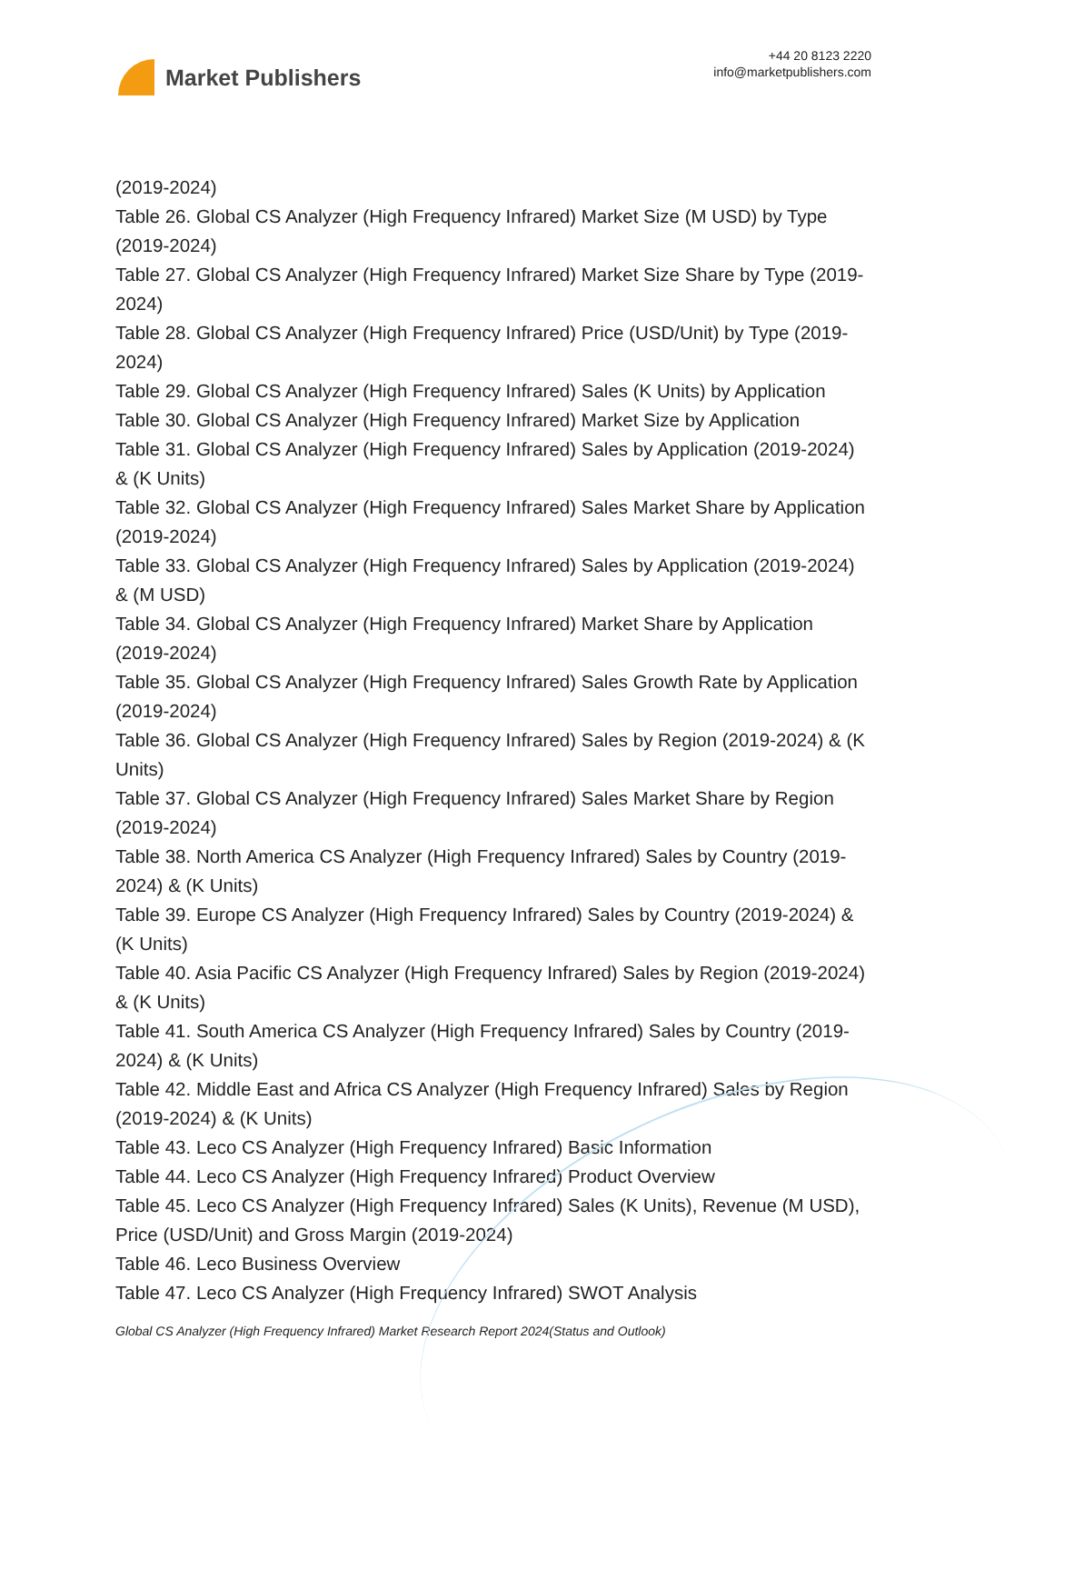Market Publishers
+44 20 8123 2220
info@marketpublishers.com
(2019-2024)
Table 26. Global CS Analyzer (High Frequency Infrared) Market Size (M USD) by Type (2019-2024)
Table 27. Global CS Analyzer (High Frequency Infrared) Market Size Share by Type (2019-2024)
Table 28. Global CS Analyzer (High Frequency Infrared) Price (USD/Unit) by Type (2019-2024)
Table 29. Global CS Analyzer (High Frequency Infrared) Sales (K Units) by Application
Table 30. Global CS Analyzer (High Frequency Infrared) Market Size by Application
Table 31. Global CS Analyzer (High Frequency Infrared) Sales by Application (2019-2024) & (K Units)
Table 32. Global CS Analyzer (High Frequency Infrared) Sales Market Share by Application (2019-2024)
Table 33. Global CS Analyzer (High Frequency Infrared) Sales by Application (2019-2024) & (M USD)
Table 34. Global CS Analyzer (High Frequency Infrared) Market Share by Application (2019-2024)
Table 35. Global CS Analyzer (High Frequency Infrared) Sales Growth Rate by Application (2019-2024)
Table 36. Global CS Analyzer (High Frequency Infrared) Sales by Region (2019-2024) & (K Units)
Table 37. Global CS Analyzer (High Frequency Infrared) Sales Market Share by Region (2019-2024)
Table 38. North America CS Analyzer (High Frequency Infrared) Sales by Country (2019-2024) & (K Units)
Table 39. Europe CS Analyzer (High Frequency Infrared) Sales by Country (2019-2024) & (K Units)
Table 40. Asia Pacific CS Analyzer (High Frequency Infrared) Sales by Region (2019-2024) & (K Units)
Table 41. South America CS Analyzer (High Frequency Infrared) Sales by Country (2019-2024) & (K Units)
Table 42. Middle East and Africa CS Analyzer (High Frequency Infrared) Sales by Region (2019-2024) & (K Units)
Table 43. Leco CS Analyzer (High Frequency Infrared) Basic Information
Table 44. Leco CS Analyzer (High Frequency Infrared) Product Overview
Table 45. Leco CS Analyzer (High Frequency Infrared) Sales (K Units), Revenue (M USD), Price (USD/Unit) and Gross Margin (2019-2024)
Table 46. Leco Business Overview
Table 47. Leco CS Analyzer (High Frequency Infrared) SWOT Analysis
Global CS Analyzer (High Frequency Infrared) Market Research Report 2024(Status and Outlook)